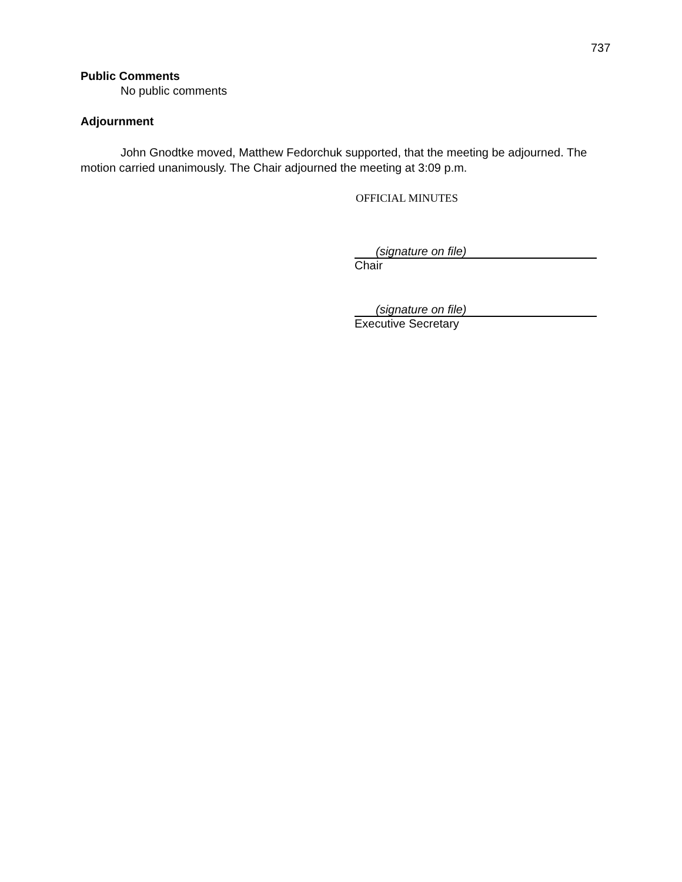737
Public Comments
No public comments
Adjournment
John Gnodtke moved, Matthew Fedorchuk supported, that the meeting be adjourned. The motion carried unanimously. The Chair adjourned the meeting at 3:09 p.m.
OFFICIAL MINUTES
(signature on file)
Chair
(signature on file)
Executive Secretary